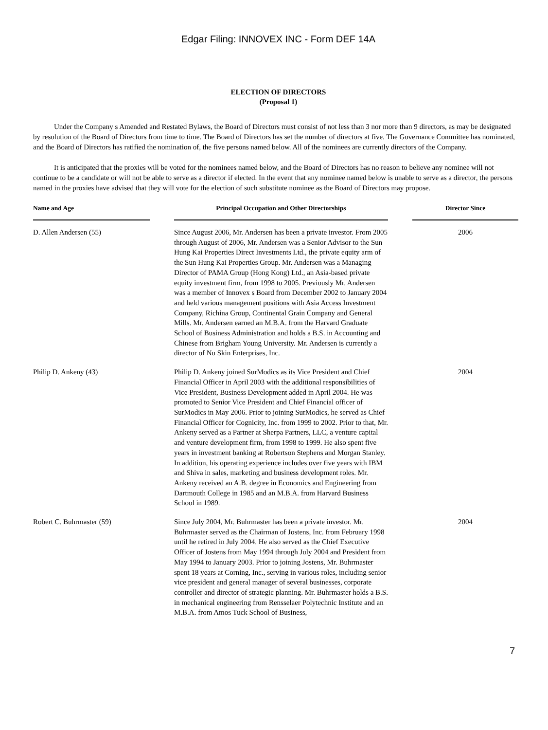Edgar Filing: INNOVEX INC - Form DEF 14A
ELECTION OF DIRECTORS
(Proposal 1)
Under the Company s Amended and Restated Bylaws, the Board of Directors must consist of not less than 3 nor more than 9 directors, as may be designated by resolution of the Board of Directors from time to time. The Board of Directors has set the number of directors at five. The Governance Committee has nominated, and the Board of Directors has ratified the nomination of, the five persons named below. All of the nominees are currently directors of the Company.
It is anticipated that the proxies will be voted for the nominees named below, and the Board of Directors has no reason to believe any nominee will not continue to be a candidate or will not be able to serve as a director if elected. In the event that any nominee named below is unable to serve as a director, the persons named in the proxies have advised that they will vote for the election of such substitute nominee as the Board of Directors may propose.
| Name and Age | | Principal Occupation and Other Directorships | | Director Since |
| --- | --- | --- | --- | --- |
| D. Allen Andersen (55) | | Since August 2006, Mr. Andersen has been a private investor. From 2005 through August of 2006, Mr. Andersen was a Senior Advisor to the Sun Hung Kai Properties Direct Investments Ltd., the private equity arm of the Sun Hung Kai Properties Group. Mr. Andersen was a Managing Director of PAMA Group (Hong Kong) Ltd., an Asia-based private equity investment firm, from 1998 to 2005. Previously Mr. Andersen was a member of Innovex s Board from December 2002 to January 2004 and held various management positions with Asia Access Investment Company, Richina Group, Continental Grain Company and General Mills. Mr. Andersen earned an M.B.A. from the Harvard Graduate School of Business Administration and holds a B.S. in Accounting and Chinese from Brigham Young University. Mr. Andersen is currently a director of Nu Skin Enterprises, Inc. | | 2006 |
| Philip D. Ankeny (43) | | Philip D. Ankeny joined SurModics as its Vice President and Chief Financial Officer in April 2003 with the additional responsibilities of Vice President, Business Development added in April 2004. He was promoted to Senior Vice President and Chief Financial officer of SurModics in May 2006. Prior to joining SurModics, he served as Chief Financial Officer for Cognicity, Inc. from 1999 to 2002. Prior to that, Mr. Ankeny served as a Partner at Sherpa Partners, LLC, a venture capital and venture development firm, from 1998 to 1999. He also spent five years in investment banking at Robertson Stephens and Morgan Stanley. In addition, his operating experience includes over five years with IBM and Shiva in sales, marketing and business development roles. Mr. Ankeny received an A.B. degree in Economics and Engineering from Dartmouth College in 1985 and an M.B.A. from Harvard Business School in 1989. | | 2004 |
| Robert C. Buhrmaster (59) | | Since July 2004, Mr. Buhrmaster has been a private investor. Mr. Buhrmaster served as the Chairman of Jostens, Inc. from February 1998 until he retired in July 2004. He also served as the Chief Executive Officer of Jostens from May 1994 through July 2004 and President from May 1994 to January 2003. Prior to joining Jostens, Mr. Buhrmaster spent 18 years at Corning, Inc., serving in various roles, including senior vice president and general manager of several businesses, corporate controller and director of strategic planning. Mr. Buhrmaster holds a B.S. in mechanical engineering from Rensselaer Polytechnic Institute and an M.B.A. from Amos Tuck School of Business, | | 2004 |
7